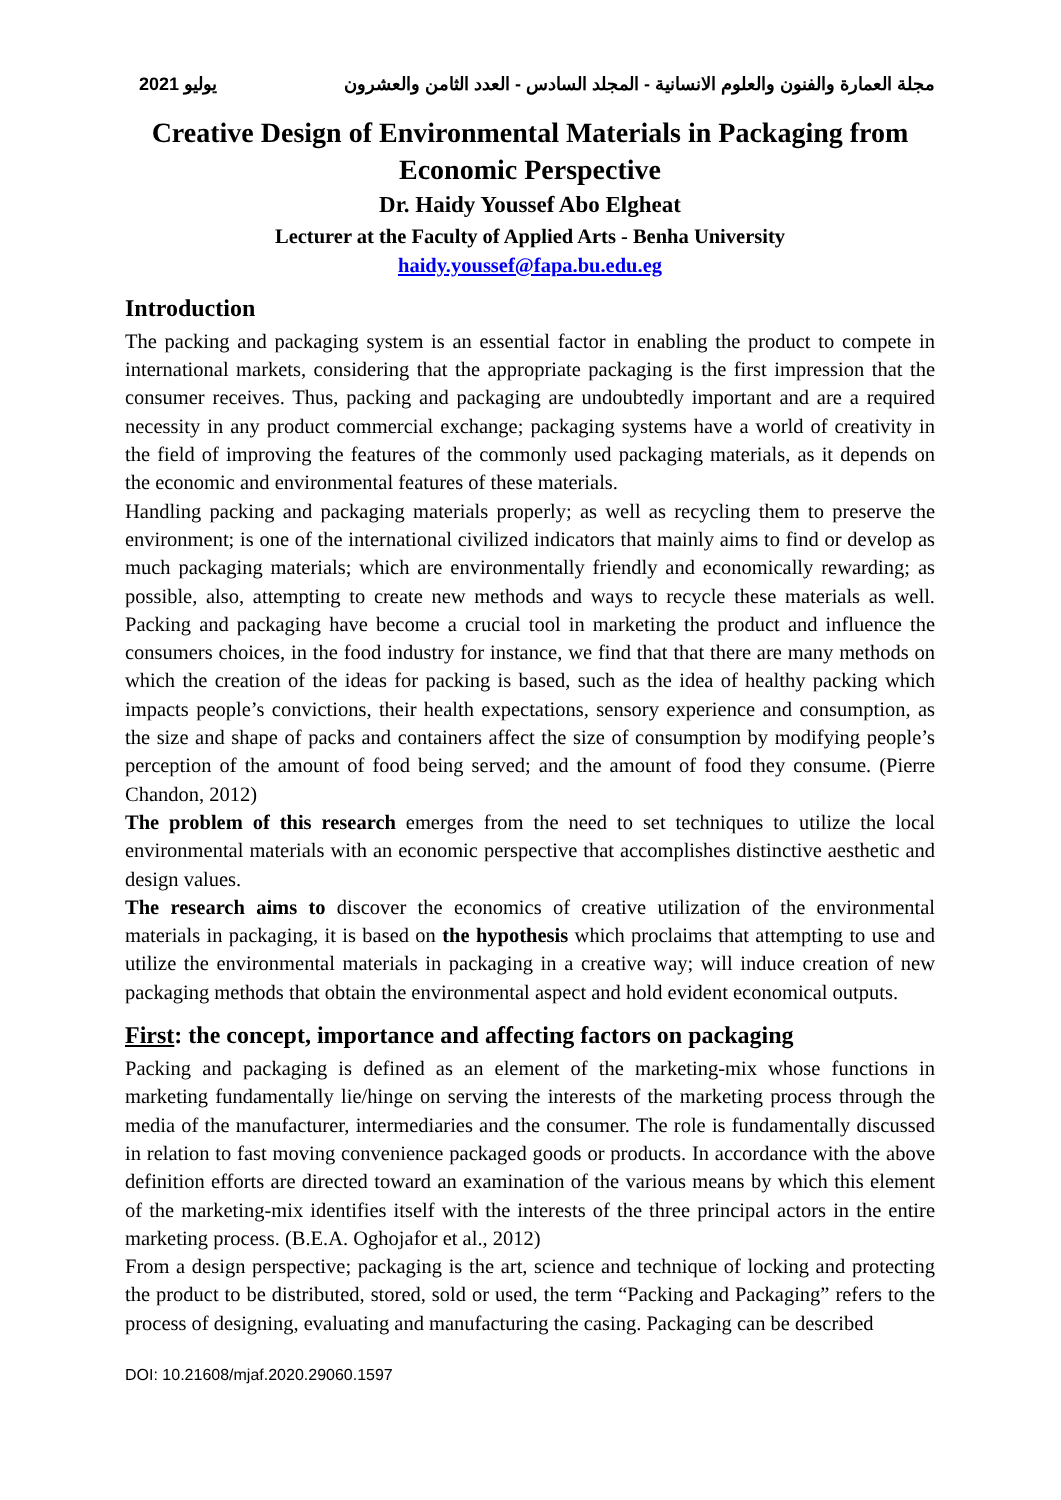2021 يوليو مجلة العمارة والفنون والعلوم الانسانية - المجلد السادس - العدد الثامن والعشرون
Creative Design of Environmental Materials in Packaging from Economic Perspective
Dr. Haidy Youssef Abo Elgheat
Lecturer at the Faculty of Applied Arts - Benha University
haidy.youssef@fapa.bu.edu.eg
Introduction
The packing and packaging system is an essential factor in enabling the product to compete in international markets, considering that the appropriate packaging is the first impression that the consumer receives. Thus, packing and packaging are undoubtedly important and are a required necessity in any product commercial exchange; packaging systems have a world of creativity in the field of improving the features of the commonly used packaging materials, as it depends on the economic and environmental features of these materials.
Handling packing and packaging materials properly; as well as recycling them to preserve the environment; is one of the international civilized indicators that mainly aims to find or develop as much packaging materials; which are environmentally friendly and economically rewarding; as possible, also, attempting to create new methods and ways to recycle these materials as well. Packing and packaging have become a crucial tool in marketing the product and influence the consumers choices, in the food industry for instance, we find that that there are many methods on which the creation of the ideas for packing is based, such as the idea of healthy packing which impacts people’s convictions, their health expectations, sensory experience and consumption, as the size and shape of packs and containers affect the size of consumption by modifying people’s perception of the amount of food being served; and the amount of food they consume. (Pierre Chandon, 2012)
The problem of this research emerges from the need to set techniques to utilize the local environmental materials with an economic perspective that accomplishes distinctive aesthetic and design values.
The research aims to discover the economics of creative utilization of the environmental materials in packaging, it is based on the hypothesis which proclaims that attempting to use and utilize the environmental materials in packaging in a creative way; will induce creation of new packaging methods that obtain the environmental aspect and hold evident economical outputs.
First: the concept, importance and affecting factors on packaging
Packing and packaging is defined as an element of the marketing-mix whose functions in marketing fundamentally lie/hinge on serving the interests of the marketing process through the media of the manufacturer, intermediaries and the consumer. The role is fundamentally discussed in relation to fast moving convenience packaged goods or products. In accordance with the above definition efforts are directed toward an examination of the various means by which this element of the marketing-mix identifies itself with the interests of the three principal actors in the entire marketing process. (B.E.A. Oghojafor et al., 2012)
From a design perspective; packaging is the art, science and technique of locking and protecting the product to be distributed, stored, sold or used, the term “Packing and Packaging” refers to the process of designing, evaluating and manufacturing the casing. Packaging can be described
DOI: 10.21608/mjaf.2020.29060.1597